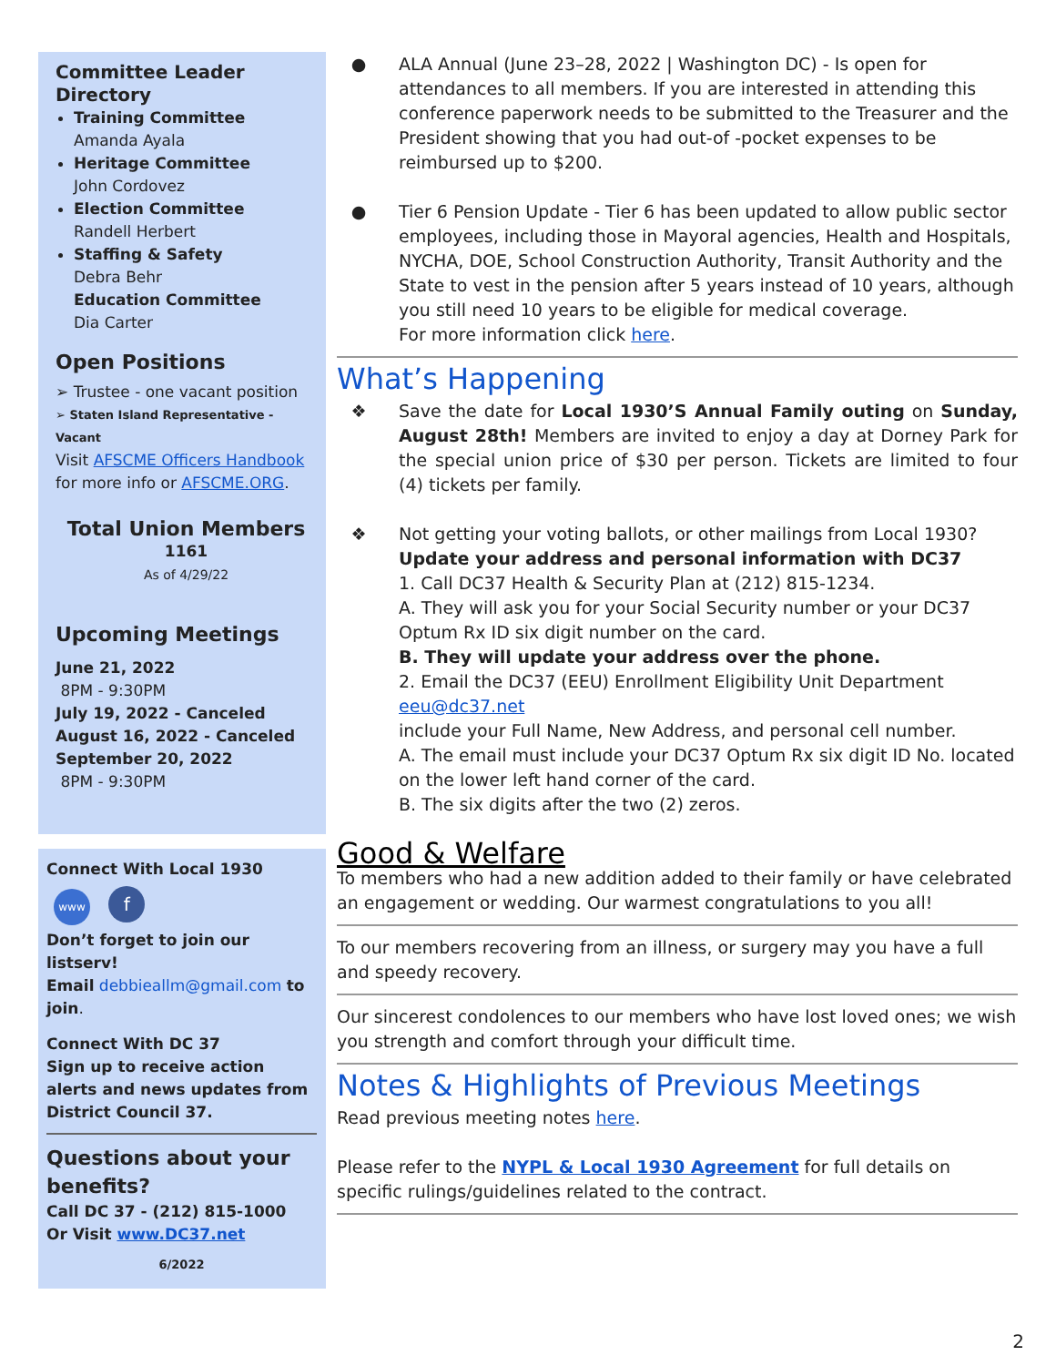Committee Leader Directory
Training Committee
Amanda Ayala
Heritage Committee
John Cordovez
Election Committee
Randell Herbert
Staffing & Safety
Debra Behr
Education Committee
Dia Carter
Open Positions
➢ Trustee - one vacant position
➢ Staten Island Representative -Vacant
Visit AFSCME Officers Handbook for more info or AFSCME.ORG.
Total Union Members
1161
As of 4/29/22
Upcoming Meetings
June 21, 2022
8PM - 9:30PM
July 19, 2022 - Canceled
August 16, 2022 - Canceled
September 20, 2022
8PM - 9:30PM
Connect With Local 1930
www f
Don’t forget to join our listserv!
Email debbieallm@gmail.com to join.
Connect With DC 37
Sign up to receive action alerts and news updates from District Council 37.
Questions about your benefits?
Call DC 37 - (212) 815-1000
Or Visit www.DC37.net
6/2022
● ALA Annual (June 23–28, 2022 | Washington DC) - Is open for attendances to all members. If you are interested in attending this conference paperwork needs to be submitted to the Treasurer and the President showing that you had out-of -pocket expenses to be reimbursed up to $200.
● Tier 6 Pension Update - Tier 6 has been updated to allow public sector employees, including those in Mayoral agencies, Health and Hospitals, NYCHA, DOE, School Construction Authority, Transit Authority and the State to vest in the pension after 5 years instead of 10 years, although you still need 10 years to be eligible for medical coverage.
For more information click here.
What’s Happening
❖ Save the date for Local 1930’S Annual Family outing on Sunday, August 28th! Members are invited to enjoy a day at Dorney Park for the special union price of $30 per person. Tickets are limited to four (4) tickets per family.
❖ Not getting your voting ballots, or other mailings from Local 1930?
Update your address and personal information with DC37
1. Call DC37 Health & Security Plan at (212) 815-1234.
A. They will ask you for your Social Security number or your DC37 Optum Rx ID six digit number on the card.
B. They will update your address over the phone.
2. Email the DC37 (EEU) Enrollment Eligibility Unit Department
eeu@dc37.net
include your Full Name, New Address, and personal cell number.
A. The email must include your DC37 Optum Rx six digit ID No. located on the lower left hand corner of the card.
B. The six digits after the two (2) zeros.
Good & Welfare
To members who had a new addition added to their family or have celebrated an engagement or wedding. Our warmest congratulations to you all!
To our members recovering from an illness, or surgery may you have a full and speedy recovery.
Our sincerest condolences to our members who have lost loved ones; we wish you strength and comfort through your difficult time.
Notes & Highlights of Previous Meetings
Read previous meeting notes here.
Please refer to the NYPL & Local 1930 Agreement for full details on specific rulings/guidelines related to the contract.
2